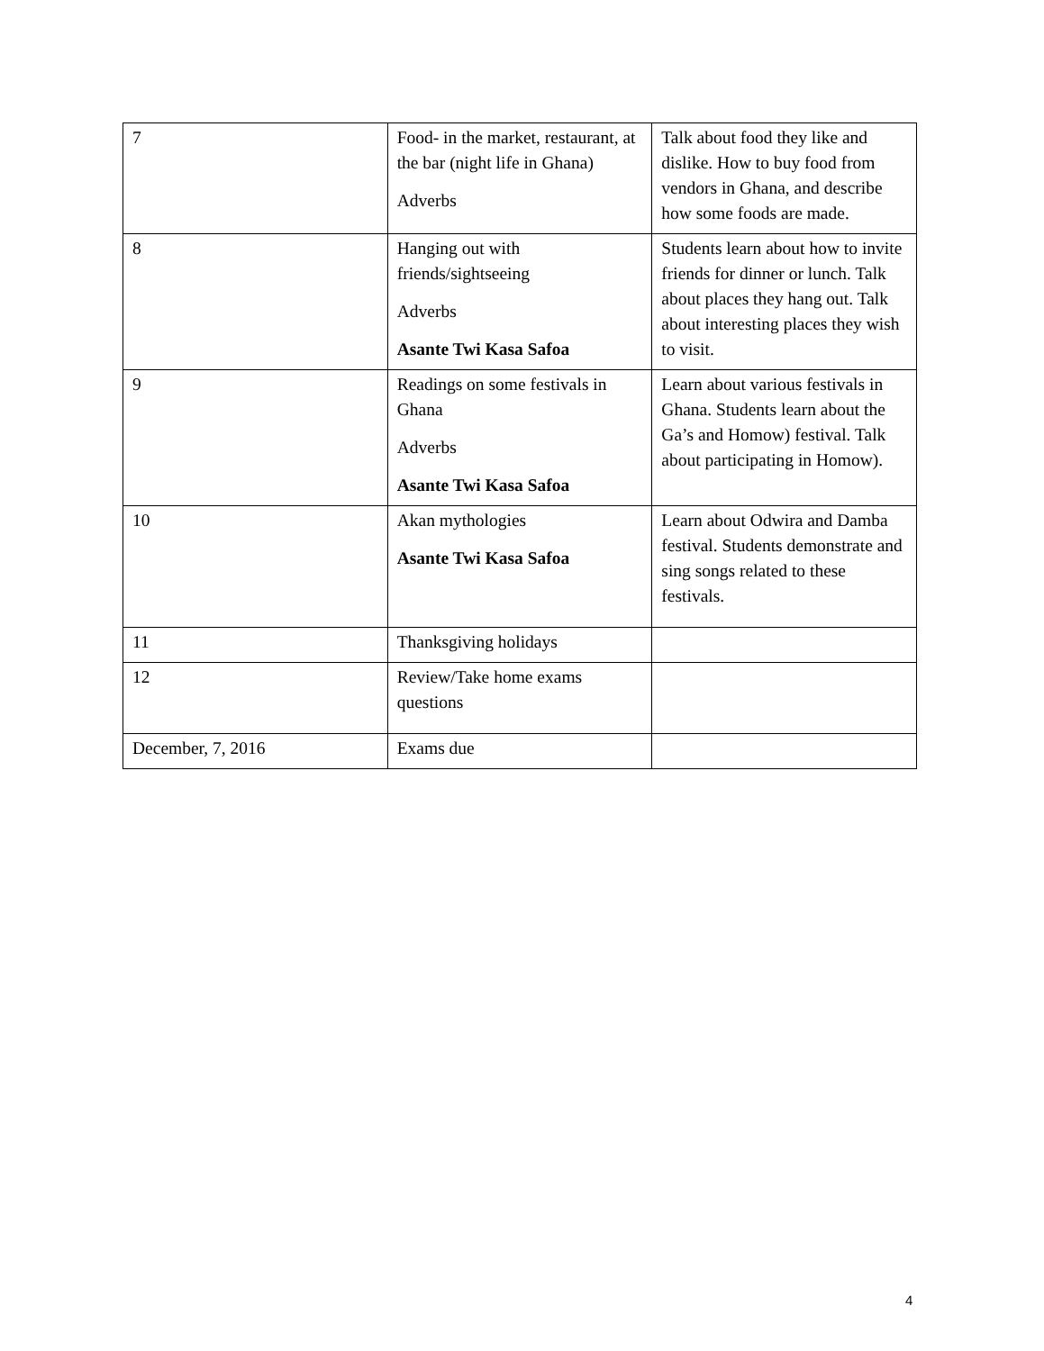| 7 | Food- in the market, restaurant, at the bar (night life in Ghana) Adverbs | Talk about food they like and dislike. How to buy food from vendors in Ghana, and describe how some foods are made. |
| 8 | Hanging out with friends/sightseeing Adverbs Asante Twi Kasa Safoa | Students learn about how to invite friends for dinner or lunch. Talk about places they hang out. Talk about interesting places they wish to visit. |
| 9 | Readings on some festivals in Ghana Adverbs Asante Twi Kasa Safoa | Learn about various festivals in Ghana. Students learn about the Ga’s and Homow) festival. Talk about participating in Homow). |
| 10 | Akan mythologies Asante Twi Kasa Safoa | Learn about Odwira and Damba festival. Students demonstrate and sing songs related to these festivals. |
| 11 | Thanksgiving holidays | |
| 12 | Review/Take home exams questions | |
| December, 7, 2016 | Exams due | |
4